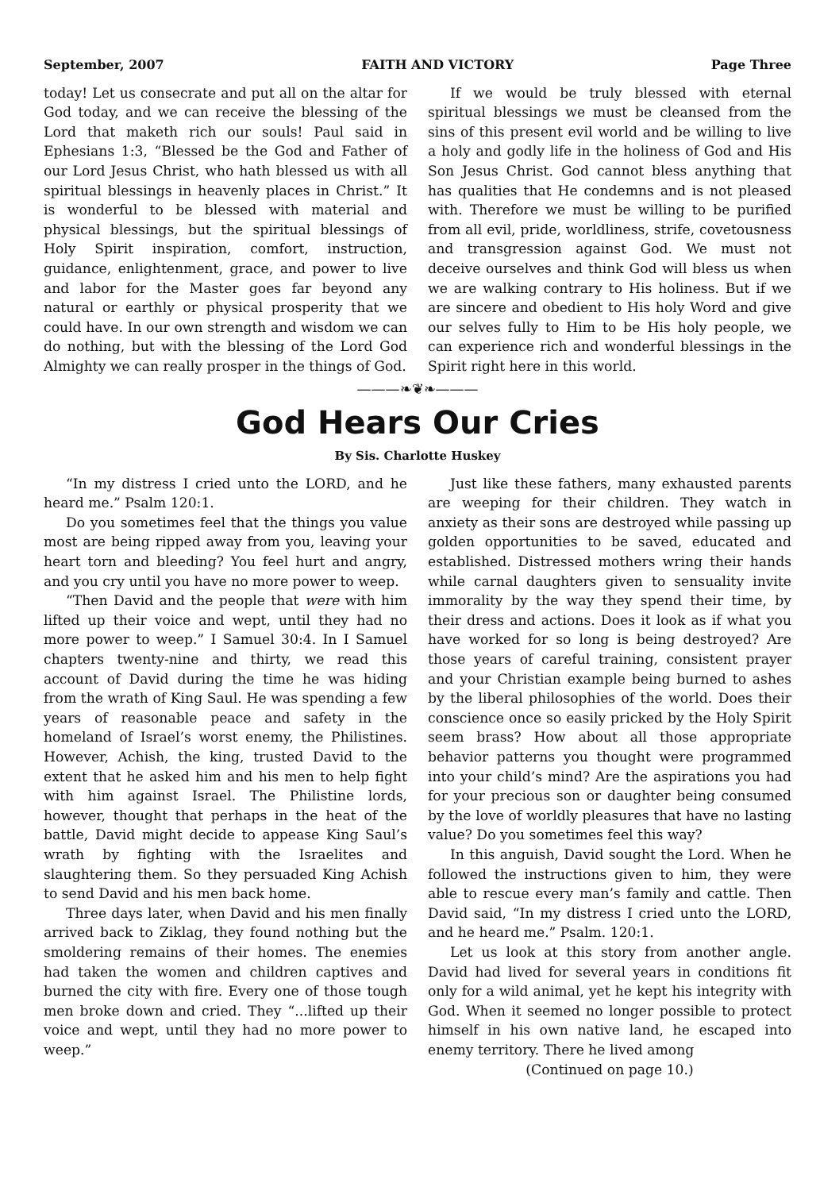September, 2007 FAITH AND VICTORY Page Three
today! Let us consecrate and put all on the altar for God today, and we can receive the blessing of the Lord that maketh rich our souls! Paul said in Ephesians 1:3, “Blessed be the God and Father of our Lord Jesus Christ, who hath blessed us with all spiritual blessings in heavenly places in Christ.” It is wonderful to be blessed with material and physical blessings, but the spiritual blessings of Holy Spirit inspiration, comfort, instruction, guidance, enlightenment, grace, and power to live and labor for the Master goes far beyond any natural or earthly or physical prosperity that we could have. In our own strength and wisdom we can do nothing, but with the blessing of the Lord God Almighty we can really prosper in the things of God.
If we would be truly blessed with eternal spiritual blessings we must be cleansed from the sins of this present evil world and be willing to live a holy and godly life in the holiness of God and His Son Jesus Christ. God cannot bless anything that has qualities that He condemns and is not pleased with. Therefore we must be willing to be purified from all evil, pride, worldliness, strife, covetousness and transgression against God. We must not deceive ourselves and think God will bless us when we are walking contrary to His holiness. But if we are sincere and obedient to His holy Word and give our selves fully to Him to be His holy people, we can experience rich and wonderful blessings in the Spirit right here in this world.
———❧❦❧———
God Hears Our Cries
By Sis. Charlotte Huskey
“In my distress I cried unto the LORD, and he heard me.” Psalm 120:1.
Do you sometimes feel that the things you value most are being ripped away from you, leaving your heart torn and bleeding? You feel hurt and angry, and you cry until you have no more power to weep.
“Then David and the people that were with him lifted up their voice and wept, until they had no more power to weep.” I Samuel 30:4. In I Samuel chapters twenty-nine and thirty, we read this account of David during the time he was hiding from the wrath of King Saul. He was spending a few years of reasonable peace and safety in the homeland of Israel’s worst enemy, the Philistines. However, Achish, the king, trusted David to the extent that he asked him and his men to help fight with him against Israel. The Philistine lords, however, thought that perhaps in the heat of the battle, David might decide to appease King Saul’s wrath by fighting with the Israelites and slaughtering them. So they persuaded King Achish to send David and his men back home.
Three days later, when David and his men finally arrived back to Ziklag, they found nothing but the smoldering remains of their homes. The enemies had taken the women and children captives and burned the city with fire. Every one of those tough men broke down and cried. They “...lifted up their voice and wept, until they had no more power to weep.”
Just like these fathers, many exhausted parents are weeping for their children. They watch in anxiety as their sons are destroyed while passing up golden opportunities to be saved, educated and established. Distressed mothers wring their hands while carnal daughters given to sensuality invite immorality by the way they spend their time, by their dress and actions. Does it look as if what you have worked for so long is being destroyed? Are those years of careful training, consistent prayer and your Christian example being burned to ashes by the liberal philosophies of the world. Does their conscience once so easily pricked by the Holy Spirit seem brass? How about all those appropriate behavior patterns you thought were programmed into your child’s mind? Are the aspirations you had for your precious son or daughter being consumed by the love of worldly pleasures that have no lasting value? Do you sometimes feel this way?
In this anguish, David sought the Lord. When he followed the instructions given to him, they were able to rescue every man’s family and cattle. Then David said, “In my distress I cried unto the LORD, and he heard me.” Psalm. 120:1.
Let us look at this story from another angle. David had lived for several years in conditions fit only for a wild animal, yet he kept his integrity with God. When it seemed no longer possible to protect himself in his own native land, he escaped into enemy territory. There he lived among
(Continued on page 10.)